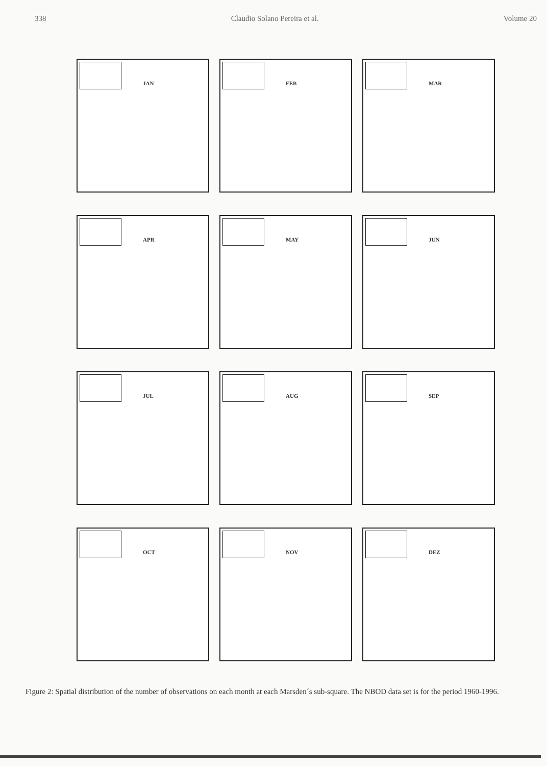338 Claudio Solano Pereira et al. Volume 20
JAN
FEB
MAR
APR
MAY
JUN
JUL
AUG
SEP
OCT
NOV
DEZ
Figure 2: Spatial distribution of the number of observations on each month at each Marsden´s sub-square. The NBOD data set is for the period 1960-1996.